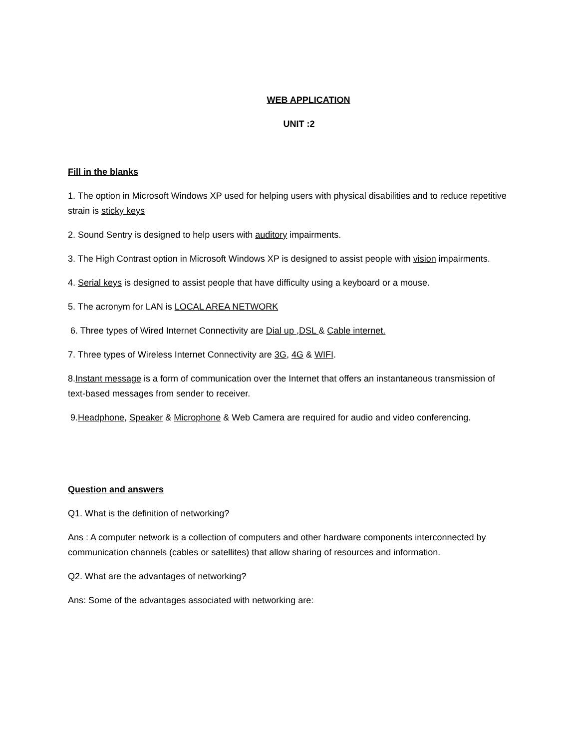WEB APPLICATION
UNIT :2
Fill in the blanks
1. The option in Microsoft Windows XP used for helping users with physical disabilities and to reduce repetitive strain is sticky keys
2. Sound Sentry is designed to help users with auditory impairments.
3. The High Contrast option in Microsoft Windows XP is designed to assist people with vision impairments.
4. Serial keys is designed to assist people that have difficulty using a keyboard or a mouse.
5. The acronym for LAN is LOCAL AREA NETWORK
6. Three types of Wired Internet Connectivity are Dial up ,DSL & Cable internet.
7. Three types of Wireless Internet Connectivity are 3G, 4G & WIFI.
8.Instant message is a form of communication over the Internet that offers an instantaneous transmission of text-based messages from sender to receiver.
9.Headphone, Speaker & Microphone & Web Camera are required for audio and video conferencing.
Question and answers
Q1. What is the definition of networking?
Ans : A computer network is a collection of computers and other hardware components interconnected by communication channels (cables or satellites) that allow sharing of resources and information.
Q2. What are the advantages of networking?
Ans: Some of the advantages associated with networking are: